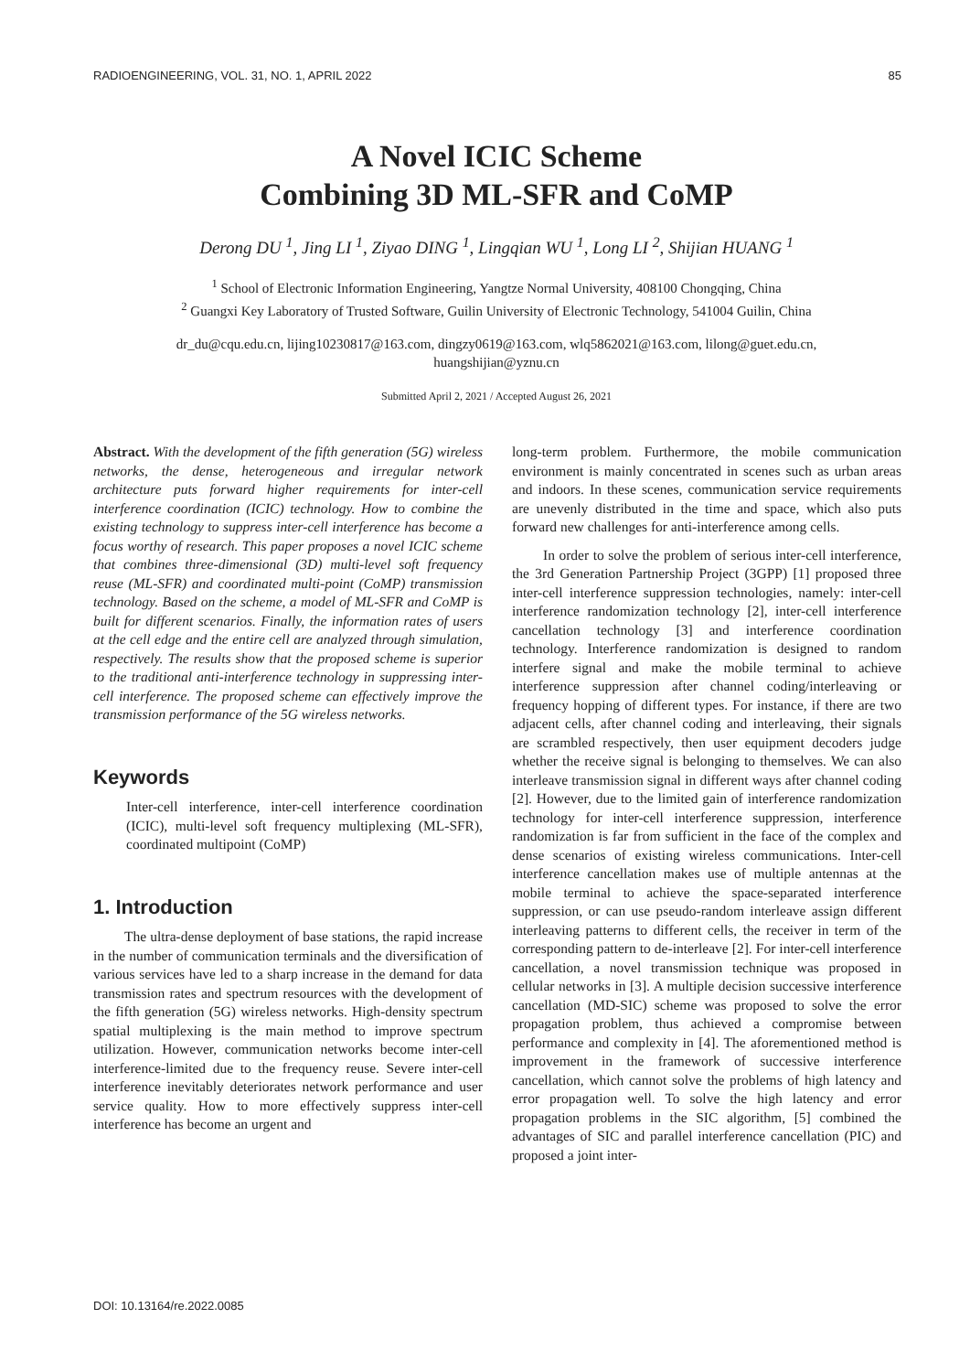RADIOENGINEERING, VOL. 31, NO. 1, APRIL 2022 85
A Novel ICIC Scheme
Combining 3D ML-SFR and CoMP
Derong DU <sup>1</sup>, Jing LI <sup>1</sup>, Ziyao DING <sup>1</sup>, Lingqian WU <sup>1</sup>, Long LI <sup>2</sup>, Shijian HUANG <sup>1</sup>
<sup>1</sup> School of Electronic Information Engineering, Yangtze Normal University, 408100 Chongqing, China
<sup>2</sup> Guangxi Key Laboratory of Trusted Software, Guilin University of Electronic Technology, 541004 Guilin, China
dr_du@cqu.edu.cn, lijing10230817@163.com, dingzy0619@163.com, wlq5862021@163.com, lilong@guet.edu.cn,
huangshijian@yznu.cn
Submitted April 2, 2021 / Accepted August 26, 2021
Abstract. With the development of the fifth generation (5G) wireless networks, the dense, heterogeneous and irregular network architecture puts forward higher requirements for inter-cell interference coordination (ICIC) technology. How to combine the existing technology to suppress inter-cell interference has become a focus worthy of research. This paper proposes a novel ICIC scheme that combines three-dimensional (3D) multi-level soft frequency reuse (ML-SFR) and coordinated multi-point (CoMP) transmission technology. Based on the scheme, a model of ML-SFR and CoMP is built for different scenarios. Finally, the information rates of users at the cell edge and the entire cell are analyzed through simulation, respectively. The results show that the proposed scheme is superior to the traditional anti-interference technology in suppressing inter-cell interference. The proposed scheme can effectively improve the transmission performance of the 5G wireless networks.
Keywords
Inter-cell interference, inter-cell interference coordination (ICIC), multi-level soft frequency multiplexing (ML-SFR), coordinated multipoint (CoMP)
1. Introduction
The ultra-dense deployment of base stations, the rapid increase in the number of communication terminals and the diversification of various services have led to a sharp increase in the demand for data transmission rates and spectrum resources with the development of the fifth generation (5G) wireless networks. High-density spectrum spatial multiplexing is the main method to improve spectrum utilization. However, communication networks become inter-cell interference-limited due to the frequency reuse. Severe inter-cell interference inevitably deteriorates network performance and user service quality. How to more effectively suppress inter-cell interference has become an urgent and
long-term problem. Furthermore, the mobile communication environment is mainly concentrated in scenes such as urban areas and indoors. In these scenes, communication service requirements are unevenly distributed in the time and space, which also puts forward new challenges for anti-interference among cells.
In order to solve the problem of serious inter-cell interference, the 3rd Generation Partnership Project (3GPP) [1] proposed three inter-cell interference suppression technologies, namely: inter-cell interference randomization technology [2], inter-cell interference cancellation technology [3] and interference coordination technology. Interference randomization is designed to random interfere signal and make the mobile terminal to achieve interference suppression after channel coding/interleaving or frequency hopping of different types. For instance, if there are two adjacent cells, after channel coding and interleaving, their signals are scrambled respectively, then user equipment decoders judge whether the receive signal is belonging to themselves. We can also interleave transmission signal in different ways after channel coding [2]. However, due to the limited gain of interference randomization technology for inter-cell interference suppression, interference randomization is far from sufficient in the face of the complex and dense scenarios of existing wireless communications. Inter-cell interference cancellation makes use of multiple antennas at the mobile terminal to achieve the space-separated interference suppression, or can use pseudo-random interleave assign different interleaving patterns to different cells, the receiver in term of the corresponding pattern to de-interleave [2]. For inter-cell interference cancellation, a novel transmission technique was proposed in cellular networks in [3]. A multiple decision successive interference cancellation (MD-SIC) scheme was proposed to solve the error propagation problem, thus achieved a compromise between performance and complexity in [4]. The aforementioned method is improvement in the framework of successive interference cancellation, which cannot solve the problems of high latency and error propagation well. To solve the high latency and error propagation problems in the SIC algorithm, [5] combined the advantages of SIC and parallel interference cancellation (PIC) and proposed a joint inter-
DOI: 10.13164/re.2022.0085